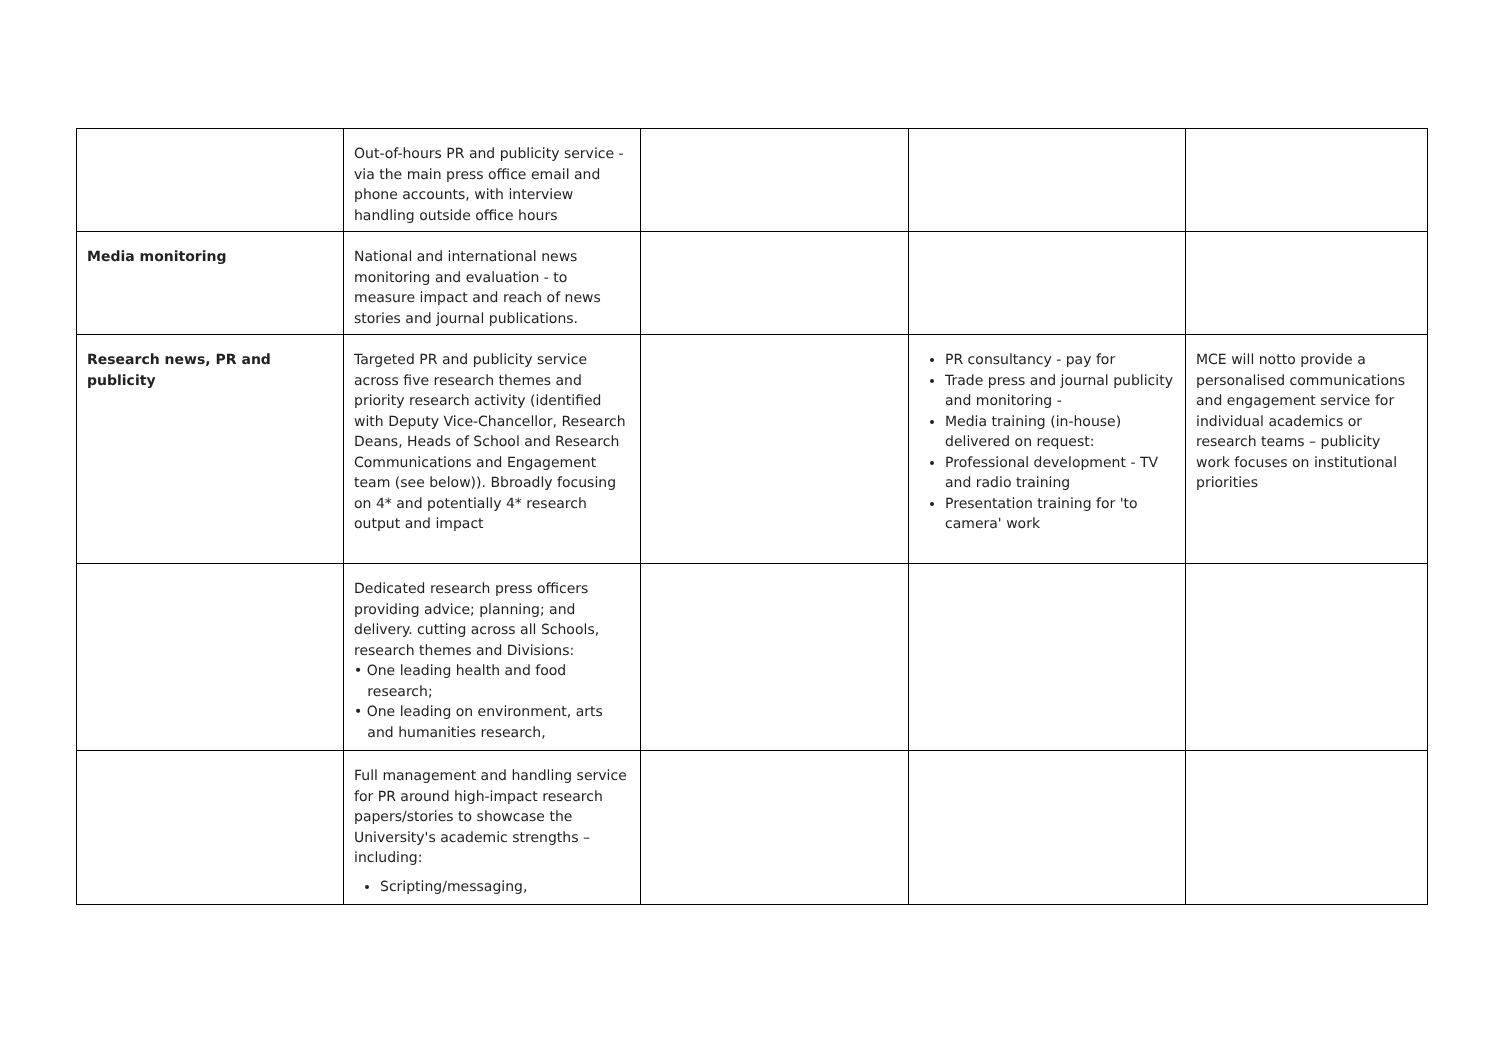| | Out-of-hours PR and publicity service - via the main press office email and phone accounts, with interview handling outside office hours | | | |
| Media monitoring | National and international news monitoring and evaluation - to measure impact and reach of news stories and journal publications. | | | |
| Research news, PR and publicity | Targeted PR and publicity service across five research themes and priority research activity (identified with Deputy Vice-Chancellor, Research Deans, Heads of School and Research Communications and Engagement team (see below)). Bbroadly focusing on 4* and potentially 4* research output and impact | | PR consultancy - pay for Trade press and journal publicity and monitoring - Media training (in-house) delivered on request: Professional development - TV and radio training Presentation training for 'to camera' work | MCE will notto provide a personalised communications and engagement service for individual academics or research teams – publicity work focuses on institutional priorities |
| | Dedicated research press officers providing advice; planning; and delivery. cutting across all Schools, research themes and Divisions: • One leading health and food research; • One leading on environment, arts and humanities research, | | | |
| | Full management and handling service for PR around high-impact research papers/stories to showcase the University's academic strengths – including: Scripting/messaging, | | | |